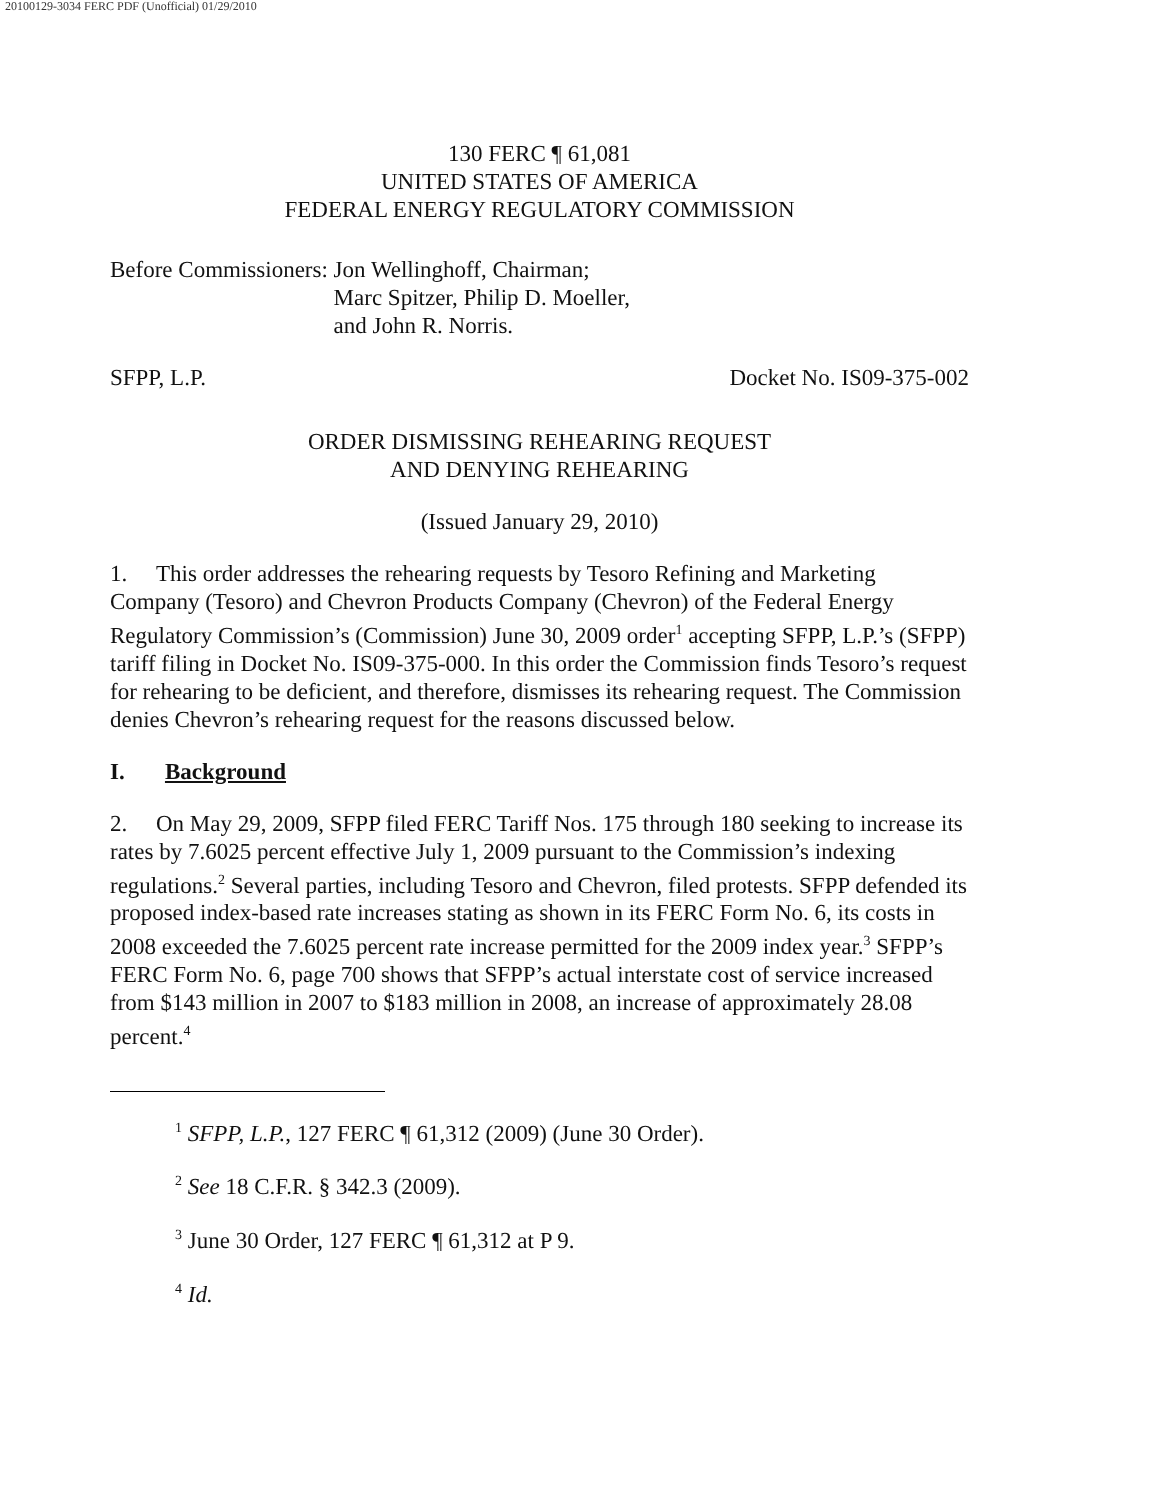20100129-3034 FERC PDF (Unofficial) 01/29/2010
130 FERC ¶ 61,081
UNITED STATES OF AMERICA
FEDERAL ENERGY REGULATORY COMMISSION
Before Commissioners: Jon Wellinghoff, Chairman;
Marc Spitzer, Philip D. Moeller,
and John R. Norris.
SFPP, L.P. Docket No. IS09-375-002
ORDER DISMISSING REHEARING REQUEST
AND DENYING REHEARING
(Issued January 29, 2010)
1. This order addresses the rehearing requests by Tesoro Refining and Marketing Company (Tesoro) and Chevron Products Company (Chevron) of the Federal Energy Regulatory Commission’s (Commission) June 30, 2009 order<sup>1</sup> accepting SFPP, L.P.’s (SFPP) tariff filing in Docket No. IS09-375-000. In this order the Commission finds Tesoro’s request for rehearing to be deficient, and therefore, dismisses its rehearing request. The Commission denies Chevron’s rehearing request for the reasons discussed below.
I. Background
2. On May 29, 2009, SFPP filed FERC Tariff Nos. 175 through 180 seeking to increase its rates by 7.6025 percent effective July 1, 2009 pursuant to the Commission’s indexing regulations.<sup>2</sup> Several parties, including Tesoro and Chevron, filed protests. SFPP defended its proposed index-based rate increases stating as shown in its FERC Form No. 6, its costs in 2008 exceeded the 7.6025 percent rate increase permitted for the 2009 index year.<sup>3</sup> SFPP’s FERC Form No. 6, page 700 shows that SFPP’s actual interstate cost of service increased from $143 million in 2007 to $183 million in 2008, an increase of approximately 28.08 percent.<sup>4</sup>
<sup>1</sup> SFPP, L.P., 127 FERC ¶ 61,312 (2009) (June 30 Order).
<sup>2</sup> See 18 C.F.R. § 342.3 (2009).
<sup>3</sup> June 30 Order, 127 FERC ¶ 61,312 at P 9.
<sup>4</sup> Id.